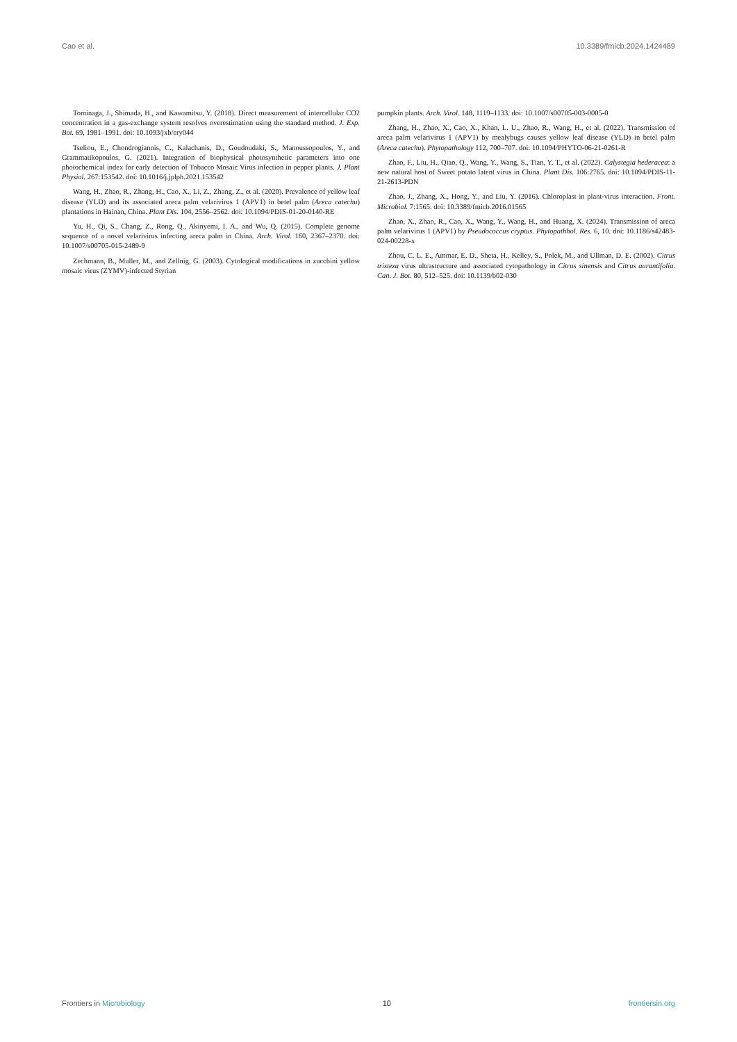Cao et al. 10.3389/fmicb.2024.1424489
Tominaga, J., Shimada, H., and Kawamitsu, Y. (2018). Direct measurement of intercellular CO2 concentration in a gas-exchange system resolves overestimation using the standard method. J. Exp. Bot. 69, 1981–1991. doi: 10.1093/jxb/ery044
Tseliou, E., Chondrogiannis, C., Kalachanis, D., Goudoudaki, S., Manoussopoulos, Y., and Grammatikopoulos, G. (2021). Integration of biophysical photosynthetic parameters into one photochemical index for early detection of Tobacco Mosaic Virus infection in pepper plants. J. Plant Physiol. 267:153542. doi: 10.1016/j.jplph.2021.153542
Wang, H., Zhao, R., Zhang, H., Cao, X., Li, Z., Zhang, Z., et al. (2020). Prevalence of yellow leaf disease (YLD) and its associated areca palm velarivirus 1 (APV1) in betel palm (Areca catechu) plantations in Hainan, China. Plant Dis. 104, 2556–2562. doi: 10.1094/PDIS-01-20-0140-RE
Yu, H., Qi, S., Chang, Z., Rong, Q., Akinyemi, I. A., and Wu, Q. (2015). Complete genome sequence of a novel velarivirus infecting areca palm in China. Arch. Virol. 160, 2367–2370. doi: 10.1007/s00705-015-2489-9
Zechmann, B., Muller, M., and Zellnig, G. (2003). Cytological modifications in zucchini yellow mosaic virus (ZYMV)-infected Styrian
pumpkin plants. Arch. Virol. 148, 1119–1133. doi: 10.1007/s00705-003-0005-0
Zhang, H., Zhao, X., Cao, X., Khan, L. U., Zhao, R., Wang, H., et al. (2022). Transmission of areca palm velarivirus 1 (APV1) by mealybugs causes yellow leaf disease (YLD) in betel palm (Areca catechu). Phytopathology 112, 700–707. doi: 10.1094/PHYTO-06-21-0261-R
Zhao, F., Liu, H., Qiao, Q., Wang, Y., Wang, S., Tian, Y. T., et al. (2022). Calystegia hederacea: a new natural host of Sweet potato latent virus in China. Plant Dis. 106:2765. doi: 10.1094/PDIS-11-21-2613-PDN
Zhao, J., Zhang, X., Hong, Y., and Liu, Y. (2016). Chloroplast in plant-virus interaction. Front. Microbiol. 7:1565. doi: 10.3389/fmicb.2016.01565
Zhao, X., Zhao, R., Cao, X., Wang, Y., Wang, H., and Huang, X. (2024). Transmission of areca palm velarivirus 1 (APV1) by Pseudococcus cryptus. Phytopathhol. Res. 6, 10. doi: 10.1186/s42483-024-00228-x
Zhou, C. L. E., Ammar, E. D., Sheta, H., Kelley, S., Polek, M., and Ullman, D. E. (2002). Citrus tristeza virus ultrastructure and associated cytopathology in Citrus sinensis and Citrus aurantifolia. Can. J. Bot. 80, 512–525. doi: 10.1139/b02-030
Frontiers in Microbiology 10 frontiersin.org